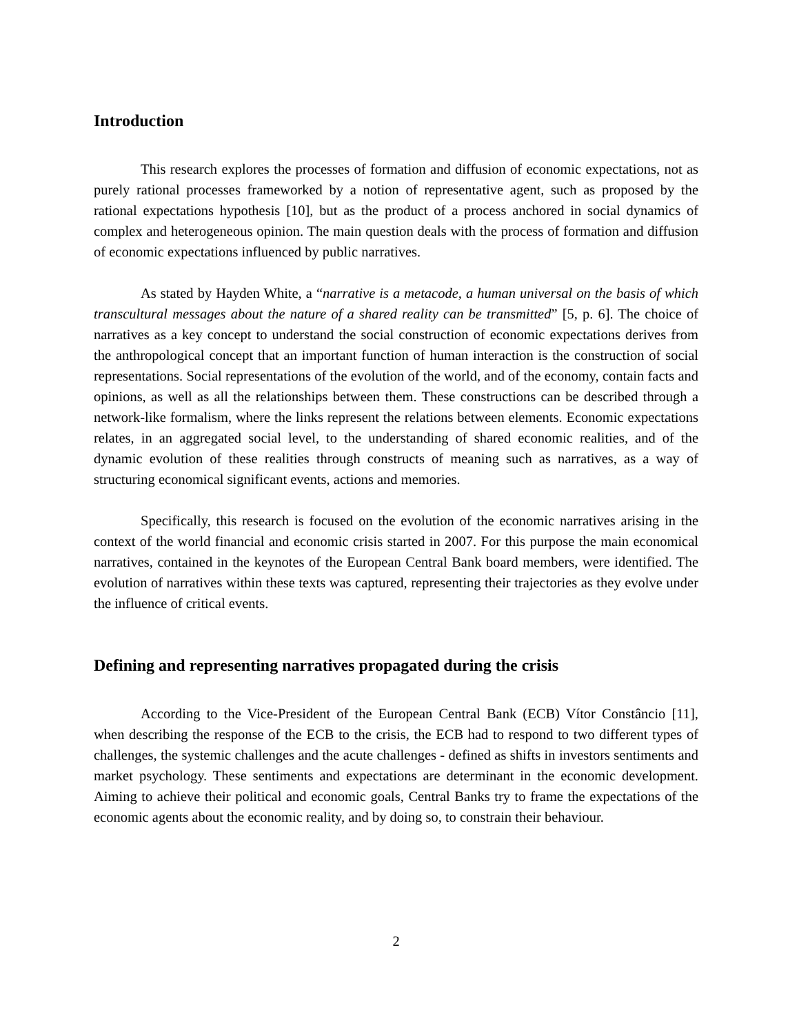Introduction
This research explores the processes of formation and diffusion of economic expectations, not as purely rational processes frameworked by a notion of representative agent, such as proposed by the rational expectations hypothesis [10], but as the product of a process anchored in social dynamics of complex and heterogeneous opinion. The main question deals with the process of formation and diffusion of economic expectations influenced by public narratives.
As stated by Hayden White, a “narrative is a metacode, a human universal on the basis of which transcultural messages about the nature of a shared reality can be transmitted” [5, p. 6]. The choice of narratives as a key concept to understand the social construction of economic expectations derives from the anthropological concept that an important function of human interaction is the construction of social representations. Social representations of the evolution of the world, and of the economy, contain facts and opinions, as well as all the relationships between them. These constructions can be described through a network-like formalism, where the links represent the relations between elements. Economic expectations relates, in an aggregated social level, to the understanding of shared economic realities, and of the dynamic evolution of these realities through constructs of meaning such as narratives, as a way of structuring economical significant events, actions and memories.
Specifically, this research is focused on the evolution of the economic narratives arising in the context of the world financial and economic crisis started in 2007. For this purpose the main economical narratives, contained in the keynotes of the European Central Bank board members, were identified. The evolution of narratives within these texts was captured, representing their trajectories as they evolve under the influence of critical events.
Defining and representing narratives propagated during the crisis
According to the Vice-President of the European Central Bank (ECB) Vítor Constâncio [11], when describing the response of the ECB to the crisis, the ECB had to respond to two different types of challenges, the systemic challenges and the acute challenges - defined as shifts in investors sentiments and market psychology. These sentiments and expectations are determinant in the economic development. Aiming to achieve their political and economic goals, Central Banks try to frame the expectations of the economic agents about the economic reality, and by doing so, to constrain their behaviour.
2